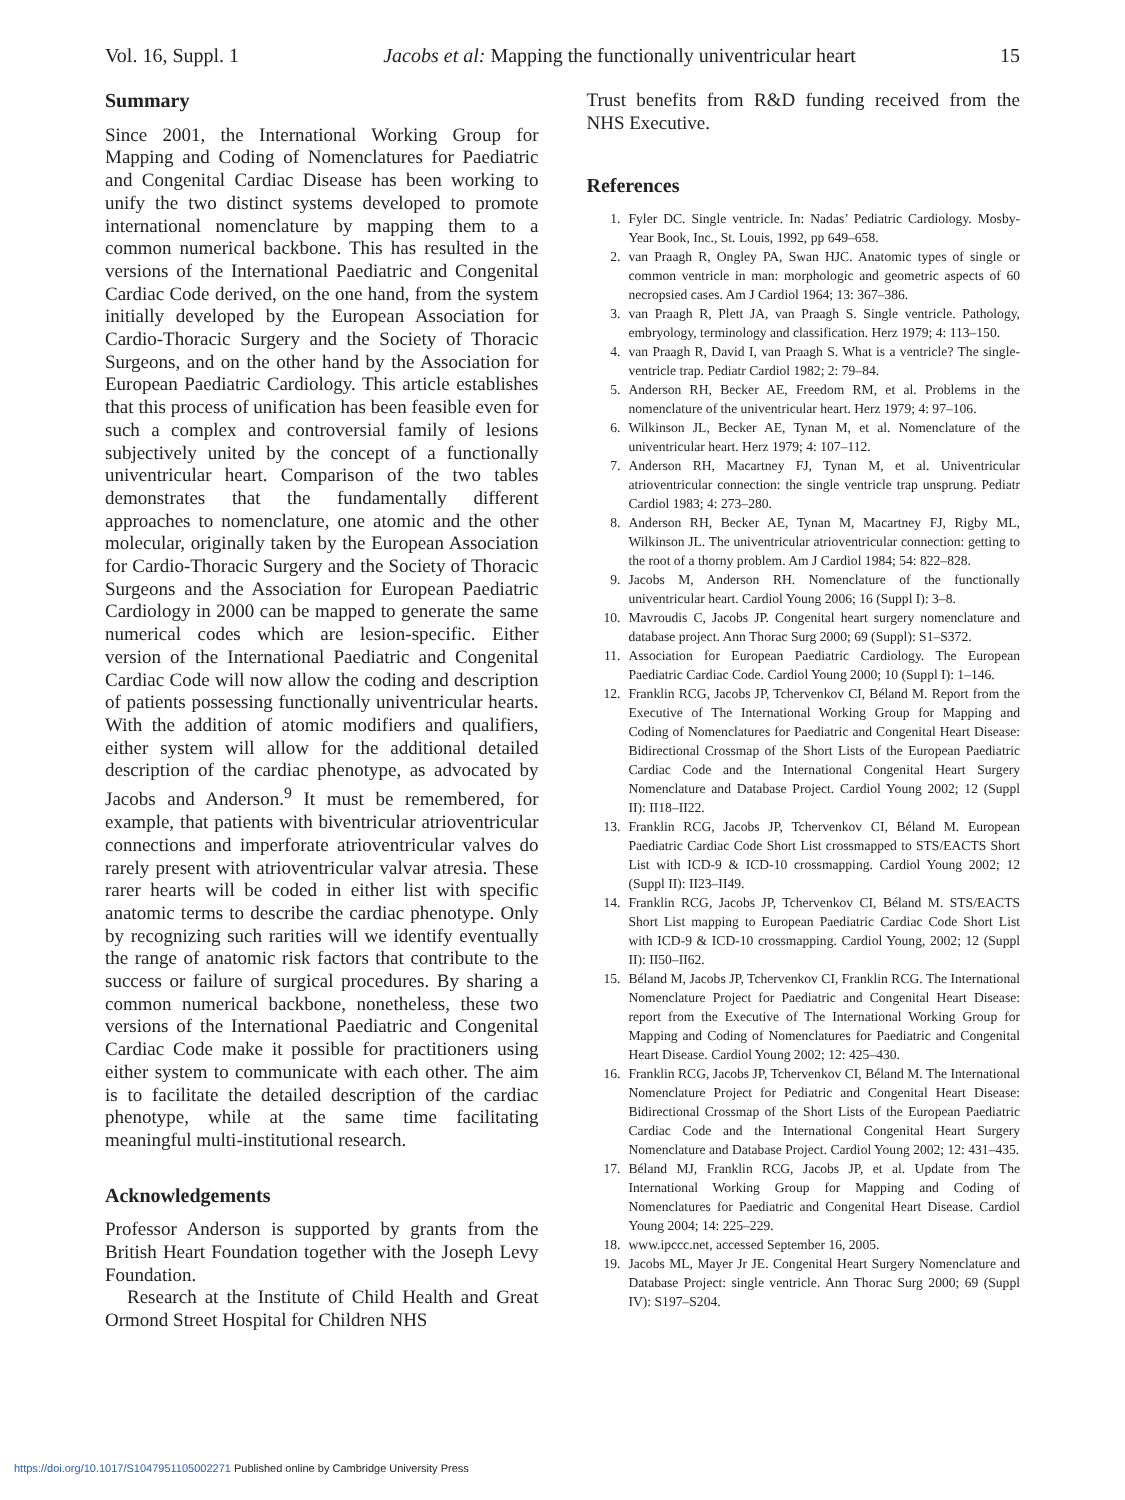Vol. 16, Suppl. 1 Jacobs et al: Mapping the functionally univentricular heart 15
Summary
Since 2001, the International Working Group for Mapping and Coding of Nomenclatures for Paediatric and Congenital Cardiac Disease has been working to unify the two distinct systems developed to promote international nomenclature by mapping them to a common numerical backbone. This has resulted in the versions of the International Paediatric and Congenital Cardiac Code derived, on the one hand, from the system initially developed by the European Association for Cardio-Thoracic Surgery and the Society of Thoracic Surgeons, and on the other hand by the Association for European Paediatric Cardiology. This article establishes that this process of unification has been feasible even for such a complex and controversial family of lesions subjectively united by the concept of a functionally univentricular heart. Comparison of the two tables demonstrates that the fundamentally different approaches to nomenclature, one atomic and the other molecular, originally taken by the European Association for Cardio-Thoracic Surgery and the Society of Thoracic Surgeons and the Association for European Paediatric Cardiology in 2000 can be mapped to generate the same numerical codes which are lesion-specific. Either version of the International Paediatric and Congenital Cardiac Code will now allow the coding and description of patients possessing functionally univentricular hearts. With the addition of atomic modifiers and qualifiers, either system will allow for the additional detailed description of the cardiac phenotype, as advocated by Jacobs and Anderson.<sup>9</sup> It must be remembered, for example, that patients with biventricular atrioventricular connections and imperforate atrioventricular valves do rarely present with atrioventricular valvar atresia. These rarer hearts will be coded in either list with specific anatomic terms to describe the cardiac phenotype. Only by recognizing such rarities will we identify eventually the range of anatomic risk factors that contribute to the success or failure of surgical procedures. By sharing a common numerical backbone, nonetheless, these two versions of the International Paediatric and Congenital Cardiac Code make it possible for practitioners using either system to communicate with each other. The aim is to facilitate the detailed description of the cardiac phenotype, while at the same time facilitating meaningful multi-institutional research.
Acknowledgements
Professor Anderson is supported by grants from the British Heart Foundation together with the Joseph Levy Foundation.
Research at the Institute of Child Health and Great Ormond Street Hospital for Children NHS
Trust benefits from R&D funding received from the NHS Executive.
References
1. Fyler DC. Single ventricle. In: Nadas’ Pediatric Cardiology. Mosby-Year Book, Inc., St. Louis, 1992, pp 649–658.
2. van Praagh R, Ongley PA, Swan HJC. Anatomic types of single or common ventricle in man: morphologic and geometric aspects of 60 necropsied cases. Am J Cardiol 1964; 13: 367–386.
3. van Praagh R, Plett JA, van Praagh S. Single ventricle. Pathology, embryology, terminology and classification. Herz 1979; 4: 113–150.
4. van Praagh R, David I, van Praagh S. What is a ventricle? The single-ventricle trap. Pediatr Cardiol 1982; 2: 79–84.
5. Anderson RH, Becker AE, Freedom RM, et al. Problems in the nomenclature of the univentricular heart. Herz 1979; 4: 97–106.
6. Wilkinson JL, Becker AE, Tynan M, et al. Nomenclature of the univentricular heart. Herz 1979; 4: 107–112.
7. Anderson RH, Macartney FJ, Tynan M, et al. Univentricular atrioventricular connection: the single ventricle trap unsprung. Pediatr Cardiol 1983; 4: 273–280.
8. Anderson RH, Becker AE, Tynan M, Macartney FJ, Rigby ML, Wilkinson JL. The univentricular atrioventricular connection: getting to the root of a thorny problem. Am J Cardiol 1984; 54: 822–828.
9. Jacobs M, Anderson RH. Nomenclature of the functionally univentricular heart. Cardiol Young 2006; 16 (Suppl I): 3–8.
10. Mavroudis C, Jacobs JP. Congenital heart surgery nomenclature and database project. Ann Thorac Surg 2000; 69 (Suppl): S1–S372.
11. Association for European Paediatric Cardiology. The European Paediatric Cardiac Code. Cardiol Young 2000; 10 (Suppl I): 1–146.
12. Franklin RCG, Jacobs JP, Tchervenkov CI, Béland M. Report from the Executive of The International Working Group for Mapping and Coding of Nomenclatures for Paediatric and Congenital Heart Disease: Bidirectional Crossmap of the Short Lists of the European Paediatric Cardiac Code and the International Congenital Heart Surgery Nomenclature and Database Project. Cardiol Young 2002; 12 (Suppl II): II18–II22.
13. Franklin RCG, Jacobs JP, Tchervenkov CI, Béland M. European Paediatric Cardiac Code Short List crossmapped to STS/EACTS Short List with ICD-9 & ICD-10 crossmapping. Cardiol Young 2002; 12 (Suppl II): II23–II49.
14. Franklin RCG, Jacobs JP, Tchervenkov CI, Béland M. STS/EACTS Short List mapping to European Paediatric Cardiac Code Short List with ICD-9 & ICD-10 crossmapping. Cardiol Young, 2002; 12 (Suppl II): II50–II62.
15. Béland M, Jacobs JP, Tchervenkov CI, Franklin RCG. The International Nomenclature Project for Paediatric and Congenital Heart Disease: report from the Executive of The International Working Group for Mapping and Coding of Nomenclatures for Paediatric and Congenital Heart Disease. Cardiol Young 2002; 12: 425–430.
16. Franklin RCG, Jacobs JP, Tchervenkov CI, Béland M. The International Nomenclature Project for Pediatric and Congenital Heart Disease: Bidirectional Crossmap of the Short Lists of the European Paediatric Cardiac Code and the International Congenital Heart Surgery Nomenclature and Database Project. Cardiol Young 2002; 12: 431–435.
17. Béland MJ, Franklin RCG, Jacobs JP, et al. Update from The International Working Group for Mapping and Coding of Nomenclatures for Paediatric and Congenital Heart Disease. Cardiol Young 2004; 14: 225–229.
18. www.ipccc.net, accessed September 16, 2005.
19. Jacobs ML, Mayer Jr JE. Congenital Heart Surgery Nomenclature and Database Project: single ventricle. Ann Thorac Surg 2000; 69 (Suppl IV): S197–S204.
https://doi.org/10.1017/S1047951105002271 Published online by Cambridge University Press